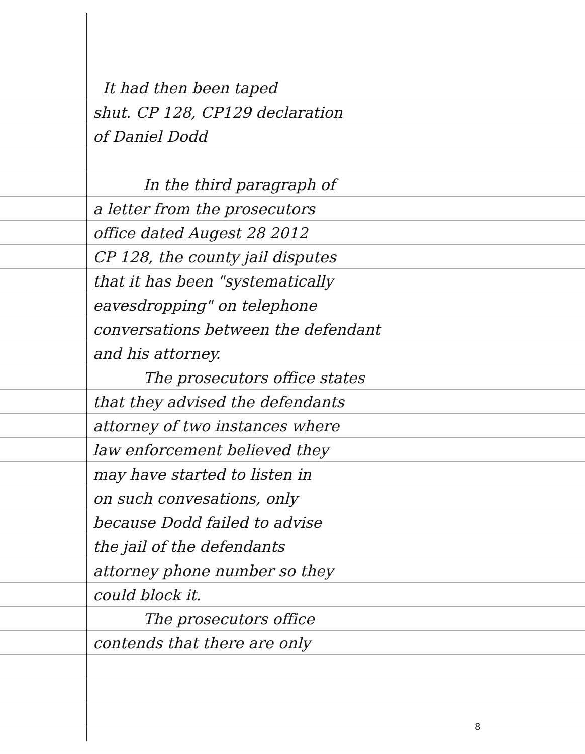It had then been taped
shut. CP 128, CP129 declaration
of Daniel Dodd
In the third paragraph of
a letter from the prosecutors
office dated Augest 28 2012
CP 128, the county jail disputes
that it has been "systematically
eavesdropping" on telephone
conversations between the defendant
and his attorney.
The prosecutors office states
that they advised the defendants
attorney of two instances where
law enforcement believed they
may have started to listen in
on such convesations, only
because Dodd failed to advise
the jail of the defendants
attorney phone number so they
could block it.
The prosecutors office
contends that there are only
8